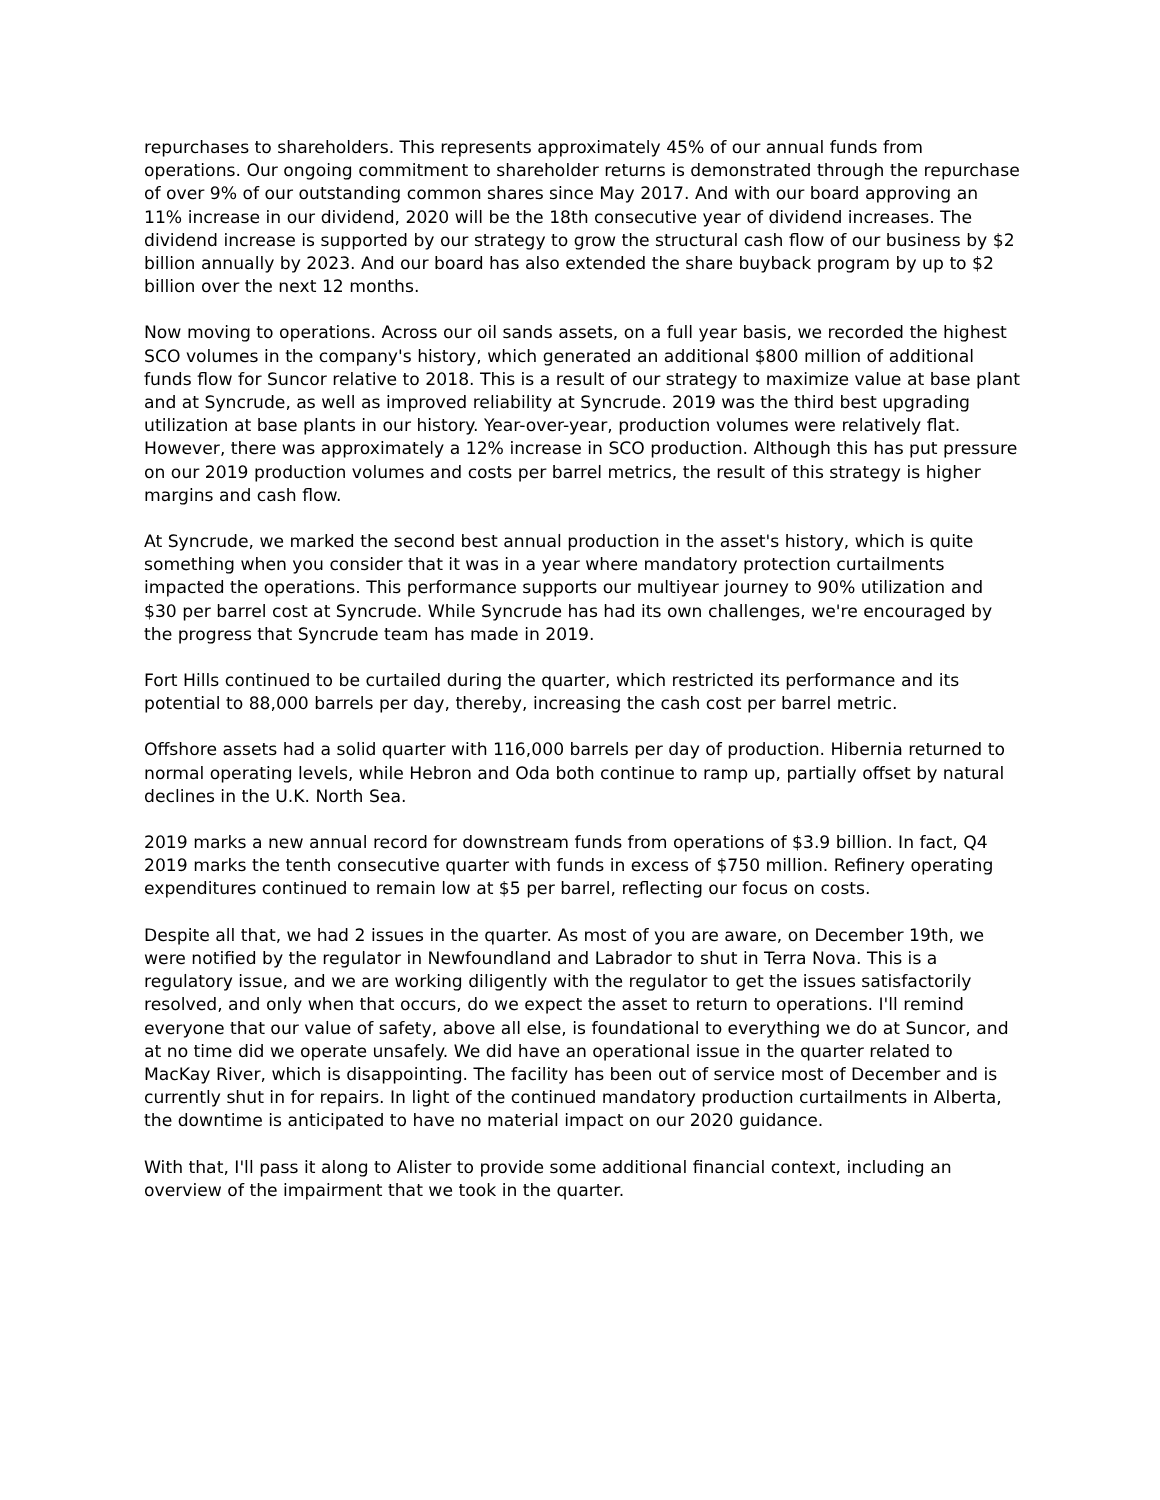repurchases to shareholders. This represents approximately 45% of our annual funds from operations. Our ongoing commitment to shareholder returns is demonstrated through the repurchase of over 9% of our outstanding common shares since May 2017. And with our board approving an 11% increase in our dividend, 2020 will be the 18th consecutive year of dividend increases. The dividend increase is supported by our strategy to grow the structural cash flow of our business by $2 billion annually by 2023. And our board has also extended the share buyback program by up to $2 billion over the next 12 months.
Now moving to operations. Across our oil sands assets, on a full year basis, we recorded the highest SCO volumes in the company's history, which generated an additional $800 million of additional funds flow for Suncor relative to 2018. This is a result of our strategy to maximize value at base plant and at Syncrude, as well as improved reliability at Syncrude. 2019 was the third best upgrading utilization at base plants in our history. Year-over-year, production volumes were relatively flat. However, there was approximately a 12% increase in SCO production. Although this has put pressure on our 2019 production volumes and costs per barrel metrics, the result of this strategy is higher margins and cash flow.
At Syncrude, we marked the second best annual production in the asset's history, which is quite something when you consider that it was in a year where mandatory protection curtailments impacted the operations. This performance supports our multiyear journey to 90% utilization and $30 per barrel cost at Syncrude. While Syncrude has had its own challenges, we're encouraged by the progress that Syncrude team has made in 2019.
Fort Hills continued to be curtailed during the quarter, which restricted its performance and its potential to 88,000 barrels per day, thereby, increasing the cash cost per barrel metric.
Offshore assets had a solid quarter with 116,000 barrels per day of production. Hibernia returned to normal operating levels, while Hebron and Oda both continue to ramp up, partially offset by natural declines in the U.K. North Sea.
2019 marks a new annual record for downstream funds from operations of $3.9 billion. In fact, Q4 2019 marks the tenth consecutive quarter with funds in excess of $750 million. Refinery operating expenditures continued to remain low at $5 per barrel, reflecting our focus on costs.
Despite all that, we had 2 issues in the quarter. As most of you are aware, on December 19th, we were notified by the regulator in Newfoundland and Labrador to shut in Terra Nova. This is a regulatory issue, and we are working diligently with the regulator to get the issues satisfactorily resolved, and only when that occurs, do we expect the asset to return to operations. I'll remind everyone that our value of safety, above all else, is foundational to everything we do at Suncor, and at no time did we operate unsafely. We did have an operational issue in the quarter related to MacKay River, which is disappointing. The facility has been out of service most of December and is currently shut in for repairs. In light of the continued mandatory production curtailments in Alberta, the downtime is anticipated to have no material impact on our 2020 guidance.
With that, I'll pass it along to Alister to provide some additional financial context, including an overview of the impairment that we took in the quarter.